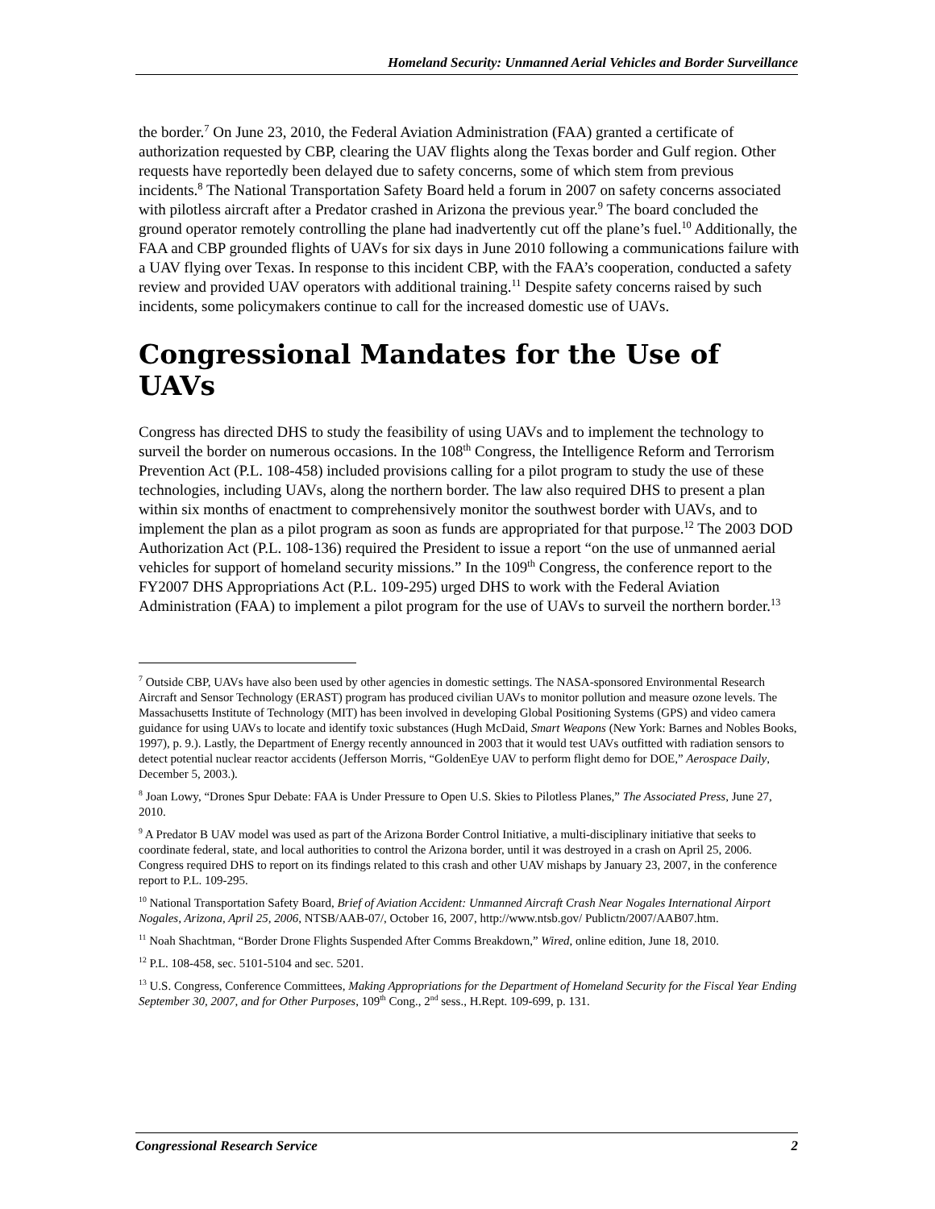Homeland Security: Unmanned Aerial Vehicles and Border Surveillance
the border.<sup>7</sup> On June 23, 2010, the Federal Aviation Administration (FAA) granted a certificate of authorization requested by CBP, clearing the UAV flights along the Texas border and Gulf region. Other requests have reportedly been delayed due to safety concerns, some of which stem from previous incidents.<sup>8</sup> The National Transportation Safety Board held a forum in 2007 on safety concerns associated with pilotless aircraft after a Predator crashed in Arizona the previous year.<sup>9</sup> The board concluded the ground operator remotely controlling the plane had inadvertently cut off the plane’s fuel.<sup>10</sup> Additionally, the FAA and CBP grounded flights of UAVs for six days in June 2010 following a communications failure with a UAV flying over Texas. In response to this incident CBP, with the FAA’s cooperation, conducted a safety review and provided UAV operators with additional training.<sup>11</sup> Despite safety concerns raised by such incidents, some policymakers continue to call for the increased domestic use of UAVs.
Congressional Mandates for the Use of UAVs
Congress has directed DHS to study the feasibility of using UAVs and to implement the technology to surveil the border on numerous occasions. In the 108<sup>th</sup> Congress, the Intelligence Reform and Terrorism Prevention Act (P.L. 108-458) included provisions calling for a pilot program to study the use of these technologies, including UAVs, along the northern border. The law also required DHS to present a plan within six months of enactment to comprehensively monitor the southwest border with UAVs, and to implement the plan as a pilot program as soon as funds are appropriated for that purpose.<sup>12</sup> The 2003 DOD Authorization Act (P.L. 108-136) required the President to issue a report “on the use of unmanned aerial vehicles for support of homeland security missions.” In the 109<sup>th</sup> Congress, the conference report to the FY2007 DHS Appropriations Act (P.L. 109-295) urged DHS to work with the Federal Aviation Administration (FAA) to implement a pilot program for the use of UAVs to surveil the northern border.<sup>13</sup>
<sup>7</sup> Outside CBP, UAVs have also been used by other agencies in domestic settings. The NASA-sponsored Environmental Research Aircraft and Sensor Technology (ERAST) program has produced civilian UAVs to monitor pollution and measure ozone levels. The Massachusetts Institute of Technology (MIT) has been involved in developing Global Positioning Systems (GPS) and video camera guidance for using UAVs to locate and identify toxic substances (Hugh McDaid, Smart Weapons (New York: Barnes and Nobles Books, 1997), p. 9.). Lastly, the Department of Energy recently announced in 2003 that it would test UAVs outfitted with radiation sensors to detect potential nuclear reactor accidents (Jefferson Morris, “GoldenEye UAV to perform flight demo for DOE,” Aerospace Daily, December 5, 2003.).
<sup>8</sup> Joan Lowy, “Drones Spur Debate: FAA is Under Pressure to Open U.S. Skies to Pilotless Planes,” The Associated Press, June 27, 2010.
<sup>9</sup> A Predator B UAV model was used as part of the Arizona Border Control Initiative, a multi-disciplinary initiative that seeks to coordinate federal, state, and local authorities to control the Arizona border, until it was destroyed in a crash on April 25, 2006. Congress required DHS to report on its findings related to this crash and other UAV mishaps by January 23, 2007, in the conference report to P.L. 109-295.
<sup>10</sup> National Transportation Safety Board, Brief of Aviation Accident: Unmanned Aircraft Crash Near Nogales International Airport Nogales, Arizona, April 25, 2006, NTSB/AAB-07/, October 16, 2007, http://www.ntsb.gov/ Publictn/2007/AAB07.htm.
<sup>11</sup> Noah Shachtman, “Border Drone Flights Suspended After Comms Breakdown,” Wired, online edition, June 18, 2010.
<sup>12</sup> P.L. 108-458, sec. 5101-5104 and sec. 5201.
<sup>13</sup> U.S. Congress, Conference Committees, Making Appropriations for the Department of Homeland Security for the Fiscal Year Ending September 30, 2007, and for Other Purposes, 109<sup>th</sup> Cong., 2<sup>nd</sup> sess., H.Rept. 109-699, p. 131.
Congressional Research Service 2